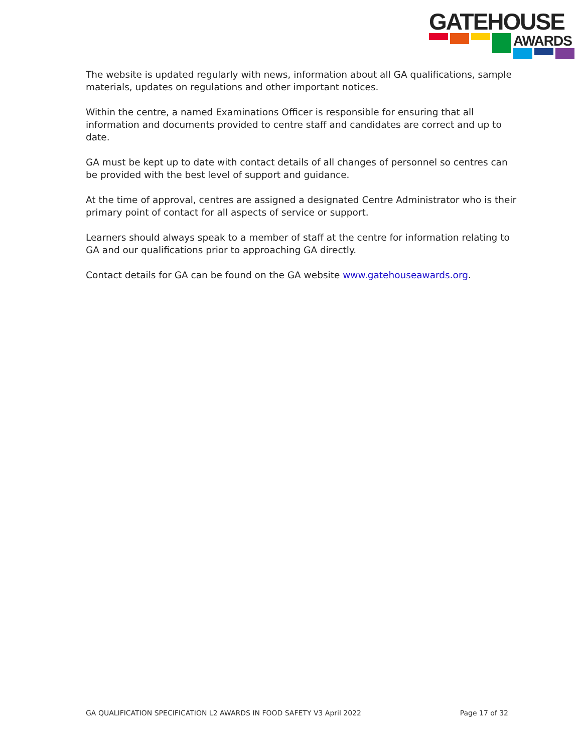GATEHOUSE
AWARDS
The website is updated regularly with news, information about all GA qualifications, sample materials, updates on regulations and other important notices.
Within the centre, a named Examinations Officer is responsible for ensuring that all information and documents provided to centre staff and candidates are correct and up to date.
GA must be kept up to date with contact details of all changes of personnel so centres can be provided with the best level of support and guidance.
At the time of approval, centres are assigned a designated Centre Administrator who is their primary point of contact for all aspects of service or support.
Learners should always speak to a member of staff at the centre for information relating to GA and our qualifications prior to approaching GA directly.
Contact details for GA can be found on the GA website www.gatehouseawards.org.
GA QUALIFICATION SPECIFICATION L2 AWARDS IN FOOD SAFETY V3 April 2022 Page 17 of 32